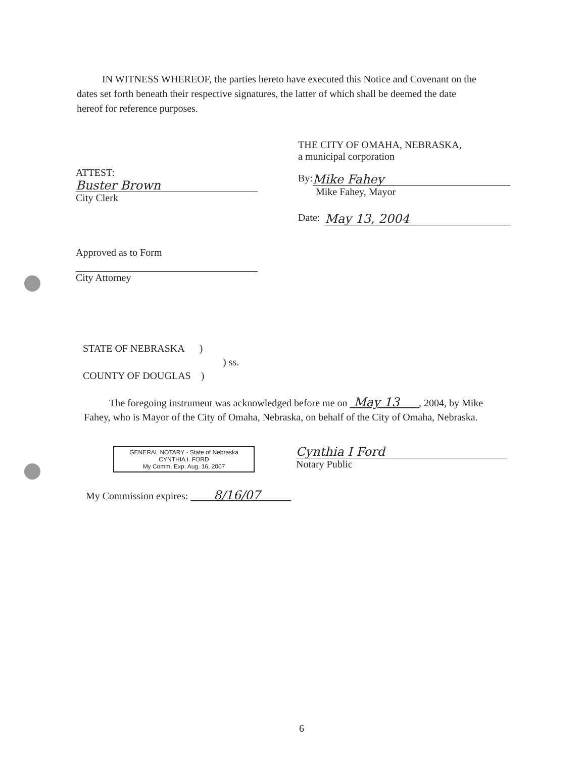IN WITNESS WHEREOF, the parties hereto have executed this Notice and Covenant on the dates set forth beneath their respective signatures, the latter of which shall be deemed the date hereof for reference purposes.
ATTEST:
Buster Brown
City Clerk
Approved as to Form
City Attorney
THE CITY OF OMAHA, NEBRASKA,
a municipal corporation
By:
Mike Fahey
Mike Fahey, Mayor
Date:
May 13, 2004
STATE OF NEBRASKA )
) ss.
COUNTY OF DOUGLAS )
The foregoing instrument was acknowledged before me on May 13 , 2004, by Mike Fahey, who is Mayor of the City of Omaha, Nebraska, on behalf of the City of Omaha, Nebraska.
GENERAL NOTARY - State of Nebraska
CYNTHIA I. FORD
My Comm. Exp. Aug. 16, 2007
Cynthia I Ford
Notary Public
My Commission expires: 8/16/07
6